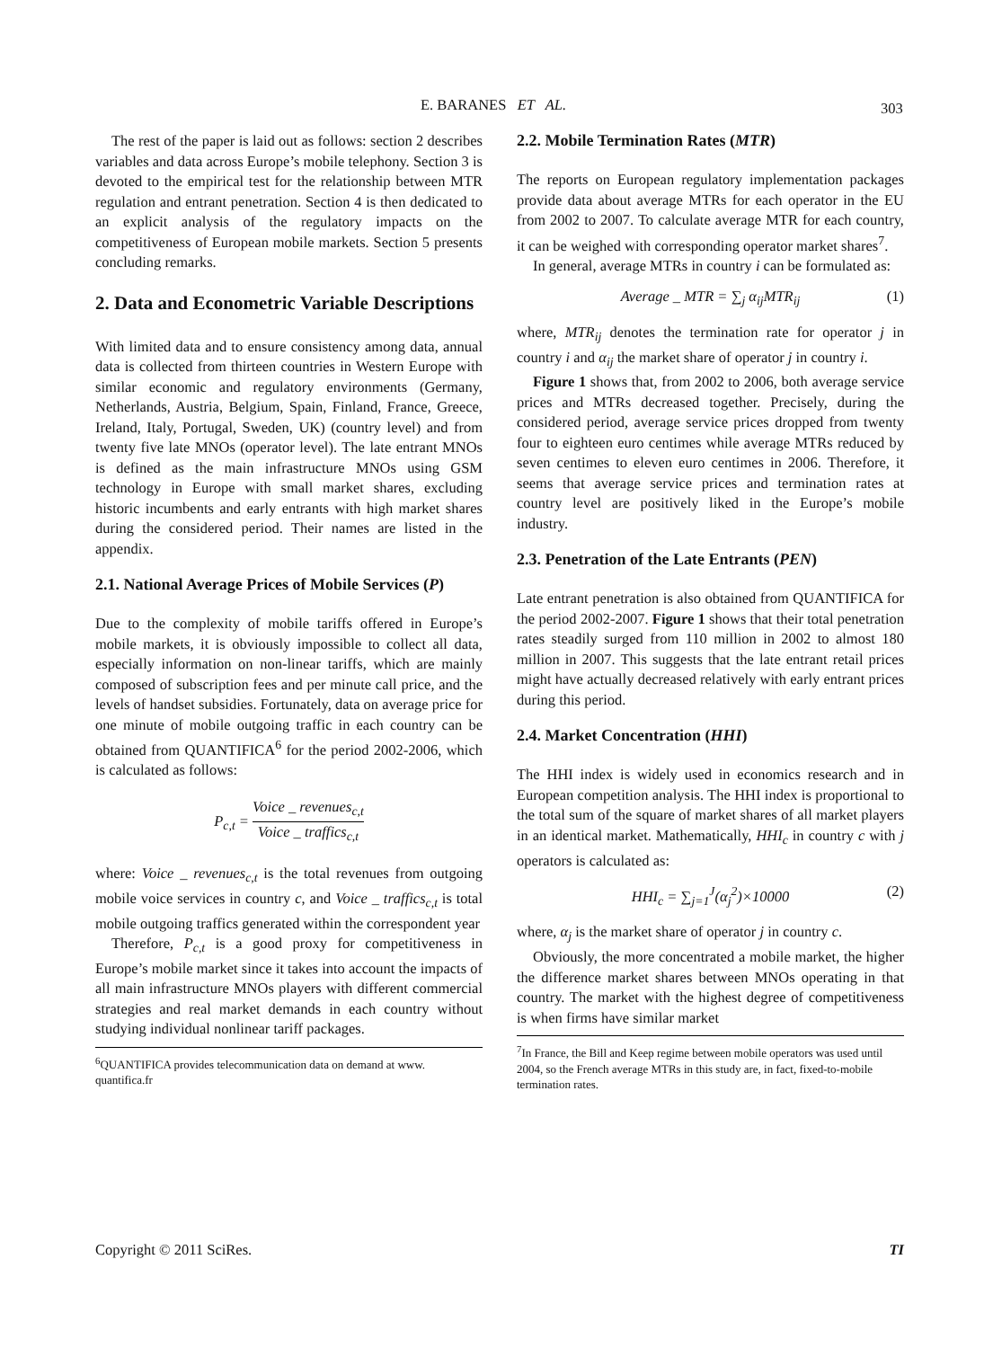E. BARANES ET AL. 303
The rest of the paper is laid out as follows: section 2 describes variables and data across Europe’s mobile telephony. Section 3 is devoted to the empirical test for the relationship between MTR regulation and entrant penetration. Section 4 is then dedicated to an explicit analysis of the regulatory impacts on the competitiveness of European mobile markets. Section 5 presents concluding remarks.
2. Data and Econometric Variable Descriptions
With limited data and to ensure consistency among data, annual data is collected from thirteen countries in Western Europe with similar economic and regulatory environments (Germany, Netherlands, Austria, Belgium, Spain, Finland, France, Greece, Ireland, Italy, Portugal, Sweden, UK) (country level) and from twenty five late MNOs (operator level). The late entrant MNOs is defined as the main infrastructure MNOs using GSM technology in Europe with small market shares, excluding historic incumbents and early entrants with high market shares during the considered period. Their names are listed in the appendix.
2.1. National Average Prices of Mobile Services (P)
Due to the complexity of mobile tariffs offered in Europe’s mobile markets, it is obviously impossible to collect all data, especially information on non-linear tariffs, which are mainly composed of subscription fees and per minute call price, and the levels of handset subsidies. Fortunately, data on average price for one minute of mobile outgoing traffic in each country can be obtained from QUANTIFICA<sup>6</sup> for the period 2002-2006, which is calculated as follows:
P<sub>c,t</sub> = Voice _ revenues<sub>c,t</sub> Voice _ traffics<sub>c,t</sub>
where: Voice _ revenues<sub>c,t</sub> is the total revenues from outgoing mobile voice services in country c, and Voice _ traffics<sub>c,t</sub> is total mobile outgoing traffics generated within the correspondent year
Therefore, P<sub>c,t</sub> is a good proxy for competitiveness in Europe’s mobile market since it takes into account the impacts of all main infrastructure MNOs players with different commercial strategies and real market demands in each country without studying individual nonlinear tariff packages.
<sup>6</sup> QUANTIFICA provides telecommunication data on demand at www. quantifica.fr
2.2. Mobile Termination Rates (MTR)
The reports on European regulatory implementation packages provide data about average MTRs for each operator in the EU from 2002 to 2007. To calculate average MTR for each country, it can be weighed with corresponding operator market shares<sup>7</sup>.
In general, average MTRs in country i can be formulated as:
Average _ MTR = ∑<sub>j</sub> α<sub>ij</sub>MTR<sub>ij</sub> (1)
where, MTR<sub>ij</sub> denotes the termination rate for operator j in country i and α<sub>ij</sub> the market share of operator j in country i.
Figure 1 shows that, from 2002 to 2006, both average service prices and MTRs decreased together. Precisely, during the considered period, average service prices dropped from twenty four to eighteen euro centimes while average MTRs reduced by seven centimes to eleven euro centimes in 2006. Therefore, it seems that average service prices and termination rates at country level are positively liked in the Europe’s mobile industry.
2.3. Penetration of the Late Entrants (PEN)
Late entrant penetration is also obtained from QUANTIFICA for the period 2002-2007. Figure 1 shows that their total penetration rates steadily surged from 110 million in 2002 to almost 180 million in 2007. This suggests that the late entrant retail prices might have actually decreased relatively with early entrant prices during this period.
2.4. Market Concentration (HHI)
The HHI index is widely used in economics research and in European competition analysis. The HHI index is proportional to the total sum of the square of market shares of all market players in an identical market. Mathematically, HHI<sub>c</sub> in country c with j operators is calculated as:
HHI<sub>c</sub> = ∑<sub>j=1</sub><sup>J</sup>(α<sub>j</sub><sup>2</sup>)×10000 (2)
where, α<sub>j</sub> is the market share of operator j in country c.
Obviously, the more concentrated a mobile market, the higher the difference market shares between MNOs operating in that country. The market with the highest degree of competitiveness is when firms have similar market
<sup>7</sup> In France, the Bill and Keep regime between mobile operators was used until 2004, so the French average MTRs in this study are, in fact, fixed-to-mobile termination rates.
Copyright © 2011 SciRes. TI